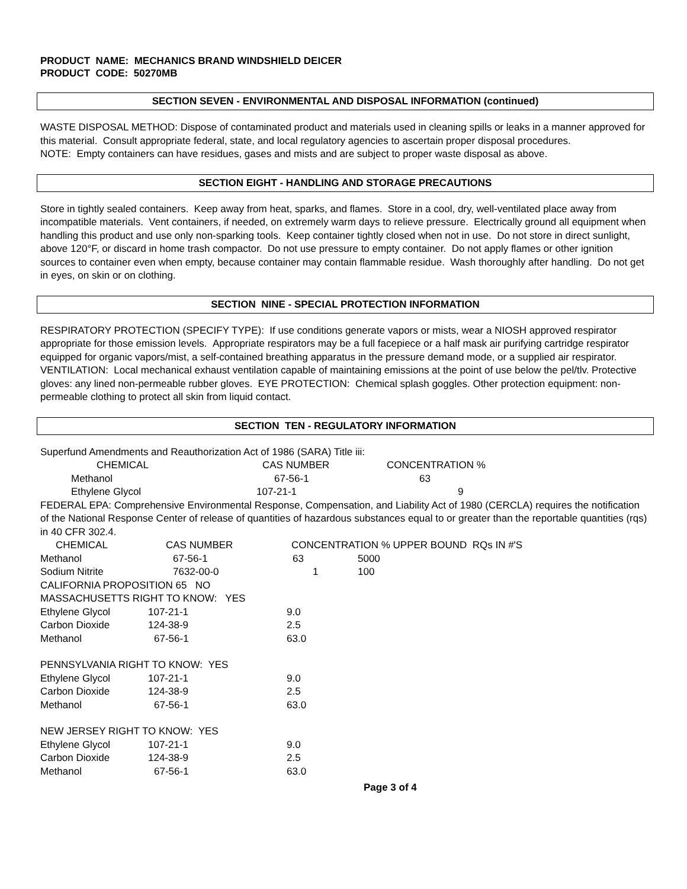PRODUCT NAME: MECHANICS BRAND WINDSHIELD DEICER
PRODUCT CODE: 50270MB
SECTION SEVEN - ENVIRONMENTAL AND DISPOSAL INFORMATION (continued)
WASTE DISPOSAL METHOD: Dispose of contaminated product and materials used in cleaning spills or leaks in a manner approved for this material. Consult appropriate federal, state, and local regulatory agencies to ascertain proper disposal procedures.
NOTE: Empty containers can have residues, gases and mists and are subject to proper waste disposal as above.
SECTION EIGHT - HANDLING AND STORAGE PRECAUTIONS
Store in tightly sealed containers. Keep away from heat, sparks, and flames. Store in a cool, dry, well-ventilated place away from incompatible materials. Vent containers, if needed, on extremely warm days to relieve pressure. Electrically ground all equipment when handling this product and use only non-sparking tools. Keep container tightly closed when not in use. Do not store in direct sunlight, above 120°F, or discard in home trash compactor. Do not use pressure to empty container. Do not apply flames or other ignition sources to container even when empty, because container may contain flammable residue. Wash thoroughly after handling. Do not get in eyes, on skin or on clothing.
SECTION NINE - SPECIAL PROTECTION INFORMATION
RESPIRATORY PROTECTION (SPECIFY TYPE): If use conditions generate vapors or mists, wear a NIOSH approved respirator appropriate for those emission levels. Appropriate respirators may be a full facepiece or a half mask air purifying cartridge respirator equipped for organic vapors/mist, a self-contained breathing apparatus in the pressure demand mode, or a supplied air respirator. VENTILATION: Local mechanical exhaust ventilation capable of maintaining emissions at the point of use below the pel/tlv. Protective gloves: any lined non-permeable rubber gloves. EYE PROTECTION: Chemical splash goggles. Other protection equipment: non-permeable clothing to protect all skin from liquid contact.
SECTION TEN - REGULATORY INFORMATION
Superfund Amendments and Reauthorization Act of 1986 (SARA) Title iii:
| CHEMICAL | CAS NUMBER | CONCENTRATION % |
| Methanol | 67-56-1 | 63 |
| Ethylene Glycol | 107-21-1 | 9 |
FEDERAL EPA: Comprehensive Environmental Response, Compensation, and Liability Act of 1980 (CERCLA) requires the notification of the National Response Center of release of quantities of hazardous substances equal to or greater than the reportable quantities (rqs) in 40 CFR 302.4.
| CHEMICAL | CAS NUMBER | CONCENTRATION % UPPER BOUND RQs IN #'S | |
| Methanol | 67-56-1 | 63 | 5000 |
| Sodium Nitrite | 7632-00-0 | 1 | 100 |
CALIFORNIA PROPOSITION 65 NO
MASSACHUSETTS RIGHT TO KNOW: YES
| Ethylene Glycol | 107-21-1 | 9.0 |
| Carbon Dioxide | 124-38-9 | 2.5 |
| Methanol | 67-56-1 | 63.0 |
PENNSYLVANIA RIGHT TO KNOW: YES
| Ethylene Glycol | 107-21-1 | 9.0 |
| Carbon Dioxide | 124-38-9 | 2.5 |
| Methanol | 67-56-1 | 63.0 |
NEW JERSEY RIGHT TO KNOW: YES
| Ethylene Glycol | 107-21-1 | 9.0 |
| Carbon Dioxide | 124-38-9 | 2.5 |
| Methanol | 67-56-1 | 63.0 |
Page 3 of 4